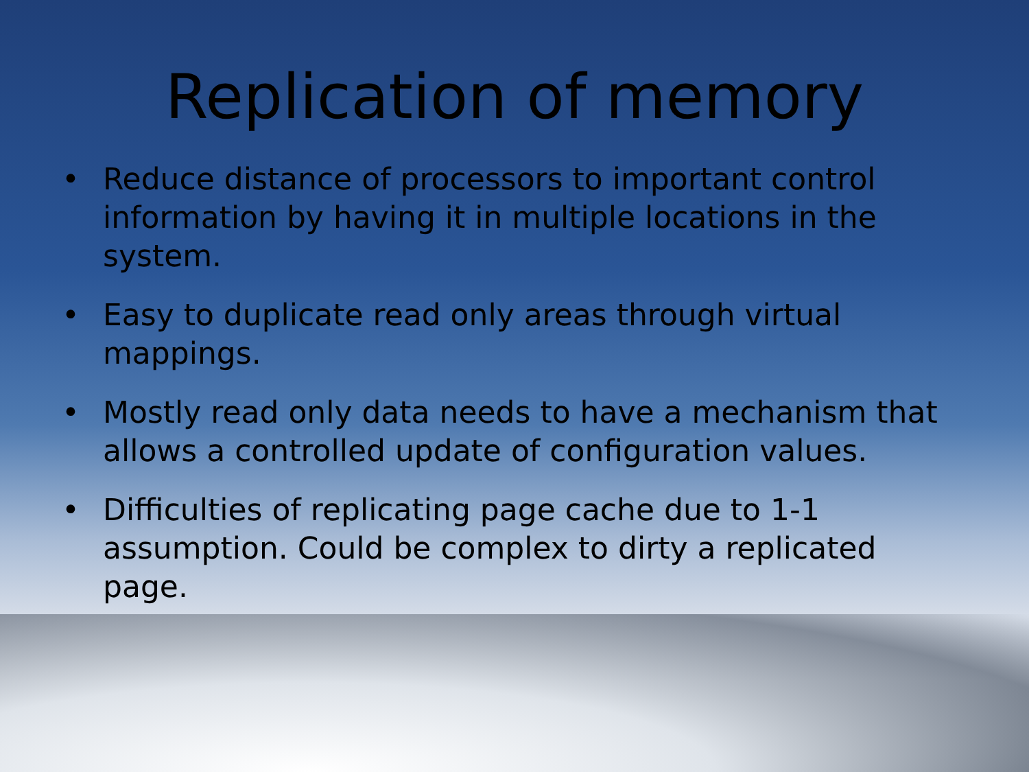Replication of memory
• Reduce distance of processors to important control information by having it in multiple locations in the system.
• Easy to duplicate read only areas through virtual mappings.
• Mostly read only data needs to have a mechanism that allows a controlled update of configuration values.
• Difficulties of replicating page cache due to 1-1 assumption. Could be complex to dirty a replicated page.